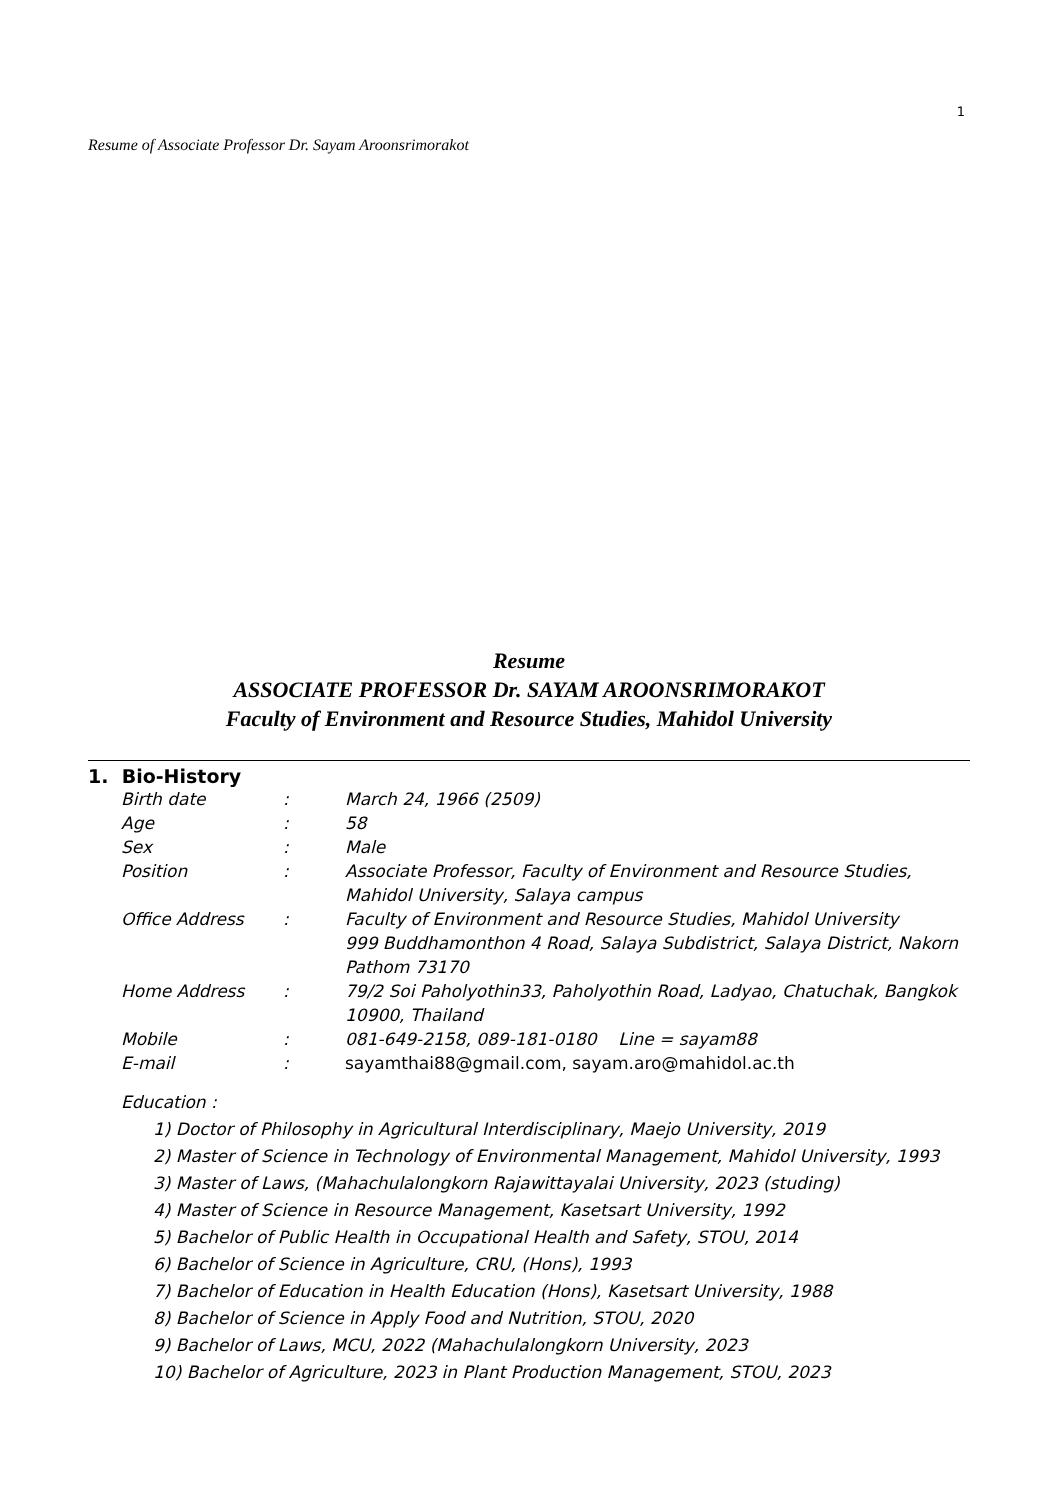1
Resume of Associate Professor Dr. Sayam Aroonsrimorakot
Resume
ASSOCIATE PROFESSOR Dr. SAYAM AROONSRIMORAKOT
Faculty of Environment and Resource Studies, Mahidol University
1. Bio-History
Birth date: March 24, 1966 (2509)
Age: 58
Sex: Male
Position: Associate Professor, Faculty of Environment and Resource Studies, Mahidol University, Salaya campus
Office Address: Faculty of Environment and Resource Studies, Mahidol University
999 Buddhamonthon 4 Road, Salaya Subdistrict, Salaya District, Nakorn Pathom 73170
Home Address: 79/2 Soi Paholyothin33, Paholyothin Road, Ladyao, Chatuchak, Bangkok 10900, Thailand
Mobile: 081-649-2158, 089-181-0180 Line = sayam88
E-mail: sayamthai88@gmail.com, sayam.aro@mahidol.ac.th
Education :
1) Doctor of Philosophy in Agricultural Interdisciplinary, Maejo University, 2019
2) Master of Science in Technology of Environmental Management, Mahidol University, 1993
3) Master of Laws, (Mahachulalongkorn Rajawittayalai University, 2023 (studing)
4) Master of Science in Resource Management, Kasetsart University, 1992
5) Bachelor of Public Health in Occupational Health and Safety, STOU, 2014
6) Bachelor of Science in Agriculture, CRU, (Hons), 1993
7) Bachelor of Education in Health Education (Hons), Kasetsart University, 1988
8) Bachelor of Science in Apply Food and Nutrition, STOU, 2020
9) Bachelor of Laws, MCU, 2022 (Mahachulalongkorn University, 2023
10) Bachelor of Agriculture, 2023 in Plant Production Management, STOU, 2023